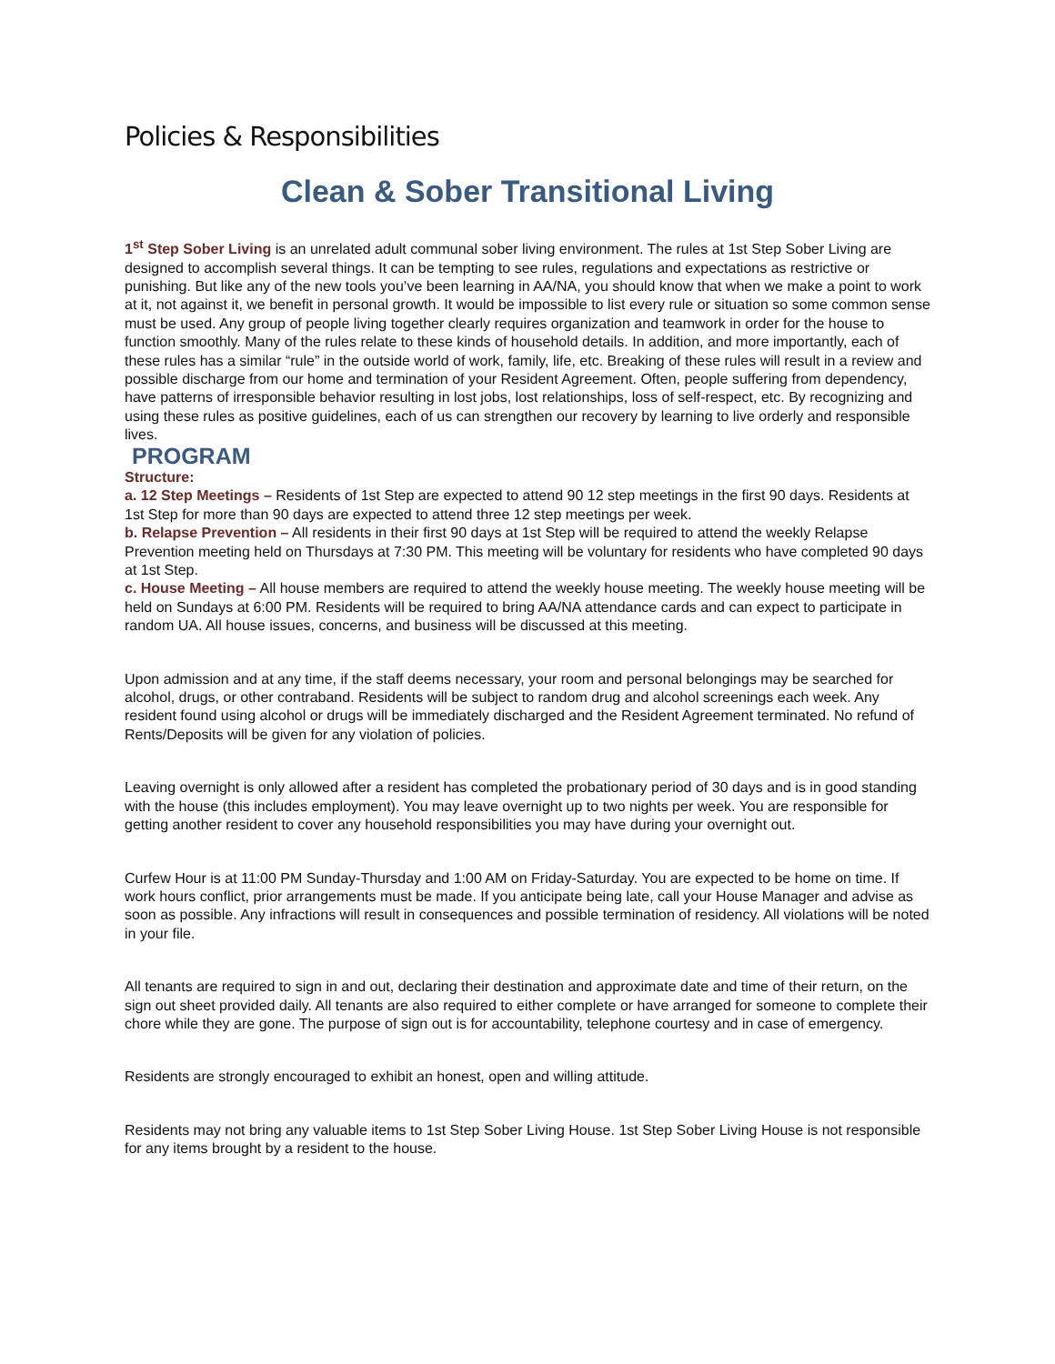Policies & Responsibilities
Clean & Sober Transitional Living
1<sup>st</sup> Step Sober Living is an unrelated adult communal sober living environment. The rules at 1st Step Sober Living are designed to accomplish several things. It can be tempting to see rules, regulations and expectations as restrictive or punishing. But like any of the new tools you’ve been learning in AA/NA, you should know that when we make a point to work at it, not against it, we benefit in personal growth. It would be impossible to list every rule or situation so some common sense must be used. Any group of people living together clearly requires organization and teamwork in order for the house to function smoothly. Many of the rules relate to these kinds of household details. In addition, and more importantly, each of these rules has a similar “rule” in the outside world of work, family, life, etc. Breaking of these rules will result in a review and possible discharge from our home and termination of your Resident Agreement. Often, people suffering from dependency, have patterns of irresponsible behavior resulting in lost jobs, lost relationships, loss of self-respect, etc. By recognizing and using these rules as positive guidelines, each of us can strengthen our recovery by learning to live orderly and responsible lives.
PROGRAM
Structure:
a. 12 Step Meetings – Residents of 1st Step are expected to attend 90 12 step meetings in the first 90 days. Residents at 1st Step for more than 90 days are expected to attend three 12 step meetings per week.
b. Relapse Prevention – All residents in their first 90 days at 1st Step will be required to attend the weekly Relapse Prevention meeting held on Thursdays at 7:30 PM. This meeting will be voluntary for residents who have completed 90 days at 1st Step.
c. House Meeting – All house members are required to attend the weekly house meeting. The weekly house meeting will be held on Sundays at 6:00 PM. Residents will be required to bring AA/NA attendance cards and can expect to participate in random UA. All house issues, concerns, and business will be discussed at this meeting.
Upon admission and at any time, if the staff deems necessary, your room and personal belongings may be searched for alcohol, drugs, or other contraband. Residents will be subject to random drug and alcohol screenings each week. Any resident found using alcohol or drugs will be immediately discharged and the Resident Agreement terminated. No refund of Rents/Deposits will be given for any violation of policies.
Leaving overnight is only allowed after a resident has completed the probationary period of 30 days and is in good standing with the house (this includes employment). You may leave overnight up to two nights per week. You are responsible for getting another resident to cover any household responsibilities you may have during your overnight out.
Curfew Hour is at 11:00 PM Sunday-Thursday and 1:00 AM on Friday-Saturday. You are expected to be home on time. If work hours conflict, prior arrangements must be made. If you anticipate being late, call your House Manager and advise as soon as possible. Any infractions will result in consequences and possible termination of residency. All violations will be noted in your file.
All tenants are required to sign in and out, declaring their destination and approximate date and time of their return, on the sign out sheet provided daily. All tenants are also required to either complete or have arranged for someone to complete their chore while they are gone. The purpose of sign out is for accountability, telephone courtesy and in case of emergency.
Residents are strongly encouraged to exhibit an honest, open and willing attitude.
Residents may not bring any valuable items to 1st Step Sober Living House. 1st Step Sober Living House is not responsible for any items brought by a resident to the house.